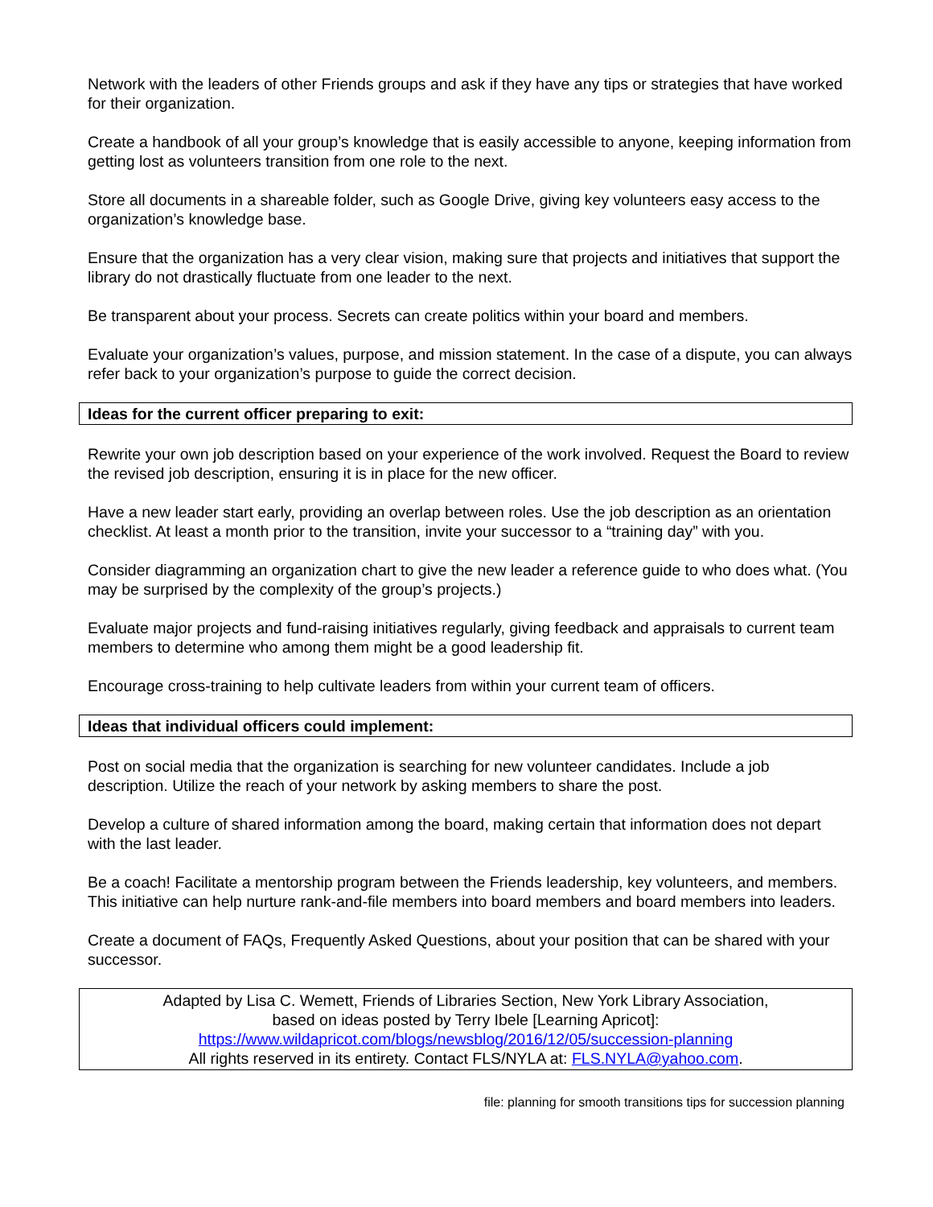Network with the leaders of other Friends groups and ask if they have any tips or strategies that have worked for their organization.
Create a handbook of all your group’s knowledge that is easily accessible to anyone, keeping information from getting lost as volunteers transition from one role to the next.
Store all documents in a shareable folder, such as Google Drive, giving key volunteers easy access to the organization’s knowledge base.
Ensure that the organization has a very clear vision, making sure that projects and initiatives that support the library do not drastically fluctuate from one leader to the next.
Be transparent about your process. Secrets can create politics within your board and members.
Evaluate your organization’s values, purpose, and mission statement. In the case of a dispute, you can always refer back to your organization’s purpose to guide the correct decision.
Ideas for the current officer preparing to exit:
Rewrite your own job description based on your experience of the work involved. Request the Board to review the revised job description, ensuring it is in place for the new officer.
Have a new leader start early, providing an overlap between roles. Use the job description as an orientation checklist. At least a month prior to the transition, invite your successor to a “training day” with you.
Consider diagramming an organization chart to give the new leader a reference guide to who does what. (You may be surprised by the complexity of the group’s projects.)
Evaluate major projects and fund-raising initiatives regularly, giving feedback and appraisals to current team members to determine who among them might be a good leadership fit.
Encourage cross-training to help cultivate leaders from within your current team of officers.
Ideas that individual officers could implement:
Post on social media that the organization is searching for new volunteer candidates. Include a job description. Utilize the reach of your network by asking members to share the post.
Develop a culture of shared information among the board, making certain that information does not depart with the last leader.
Be a coach! Facilitate a mentorship program between the Friends leadership, key volunteers, and members. This initiative can help nurture rank-and-file members into board members and board members into leaders.
Create a document of FAQs, Frequently Asked Questions, about your position that can be shared with your successor.
Adapted by Lisa C. Wemett, Friends of Libraries Section, New York Library Association,
based on ideas posted by Terry Ibele [Learning Apricot]:
https://www.wildapricot.com/blogs/newsblog/2016/12/05/succession-planning
All rights reserved in its entirety. Contact FLS/NYLA at: FLS.NYLA@yahoo.com.
file: planning for smooth transitions tips for succession planning